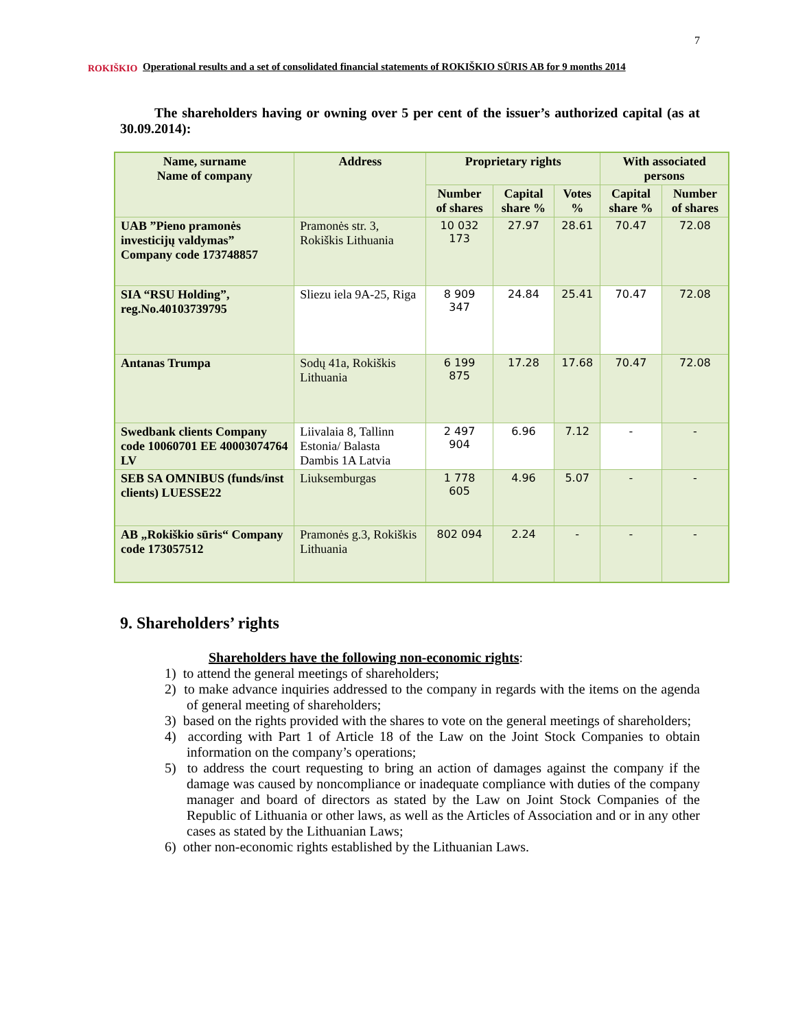7
ROKIŠKIO
Operational results and a set of consolidated financial statements of ROKIŠKIO SŪRIS AB for 9 months 2014
The shareholders having or owning over 5 per cent of the issuer’s authorized capital (as at 30.09.2014):
| Name, surname Name of company | Address | Proprietary rights | | | With associated persons | |
| --- | --- | --- | --- | --- | --- | --- |
| | | Number of shares | Capital share % | Votes % | Capital share % | Number of shares |
| UAB ”Pieno pramonės investicijų valdymas” Company code 173748857 | Pramonės str. 3, Rokiškis Lithuania | 10 032 173 | 27.97 | 28.61 | 70.47 | 72.08 |
| SIA “RSU Holding”, reg.No.40103739795 | Sliezu iela 9A-25, Riga | 8 909 347 | 24.84 | 25.41 | 70.47 | 72.08 |
| Antanas Trumpa | Sodų 41a, Rokiškis Lithuania | 6 199 875 | 17.28 | 17.68 | 70.47 | 72.08 |
| Swedbank clients Company code 10060701 EE 40003074764 LV | Liivalaia 8, Tallinn Estonia/ Balasta Dambis 1A Latvia | 2 497 904 | 6.96 | 7.12 | - | - |
| SEB SA OMNIBUS (funds/inst clients) LUESSE22 | Liuksemburgas | 1 778 605 | 4.96 | 5.07 | - | - |
| AB „Rokiškio sūris“ Company code 173057512 | Pramonės g.3, Rokiškis Lithuania | 802 094 | 2.24 | - | - | - |
9. Shareholders’ rights
Shareholders have the following non-economic rights:
1) to attend the general meetings of shareholders;
2) to make advance inquiries addressed to the company in regards with the items on the agenda of general meeting of shareholders;
3) based on the rights provided with the shares to vote on the general meetings of shareholders;
4) according with Part 1 of Article 18 of the Law on the Joint Stock Companies to obtain information on the company’s operations;
5) to address the court requesting to bring an action of damages against the company if the damage was caused by noncompliance or inadequate compliance with duties of the company manager and board of directors as stated by the Law on Joint Stock Companies of the Republic of Lithuania or other laws, as well as the Articles of Association and or in any other cases as stated by the Lithuanian Laws;
6) other non-economic rights established by the Lithuanian Laws.